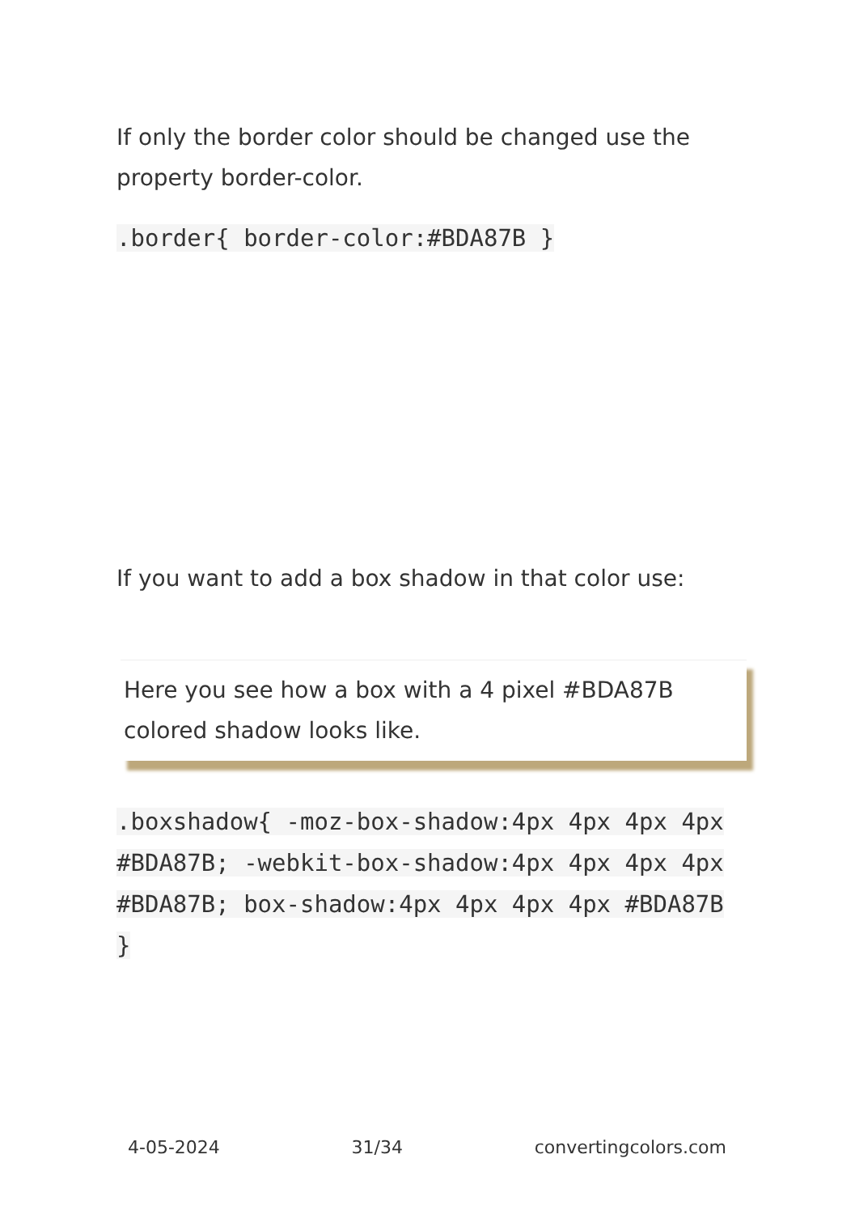If only the border color should be changed use the property border-color.
.border{ border-color:#BDA87B }
If you want to add a box shadow in that color use:
Here you see how a box with a 4 pixel #BDA87B colored shadow looks like.
.boxshadow{ -moz-box-shadow:4px 4px 4px 4px #BDA87B; -webkit-box-shadow:4px 4px 4px 4px #BDA87B; box-shadow:4px 4px 4px 4px #BDA87B }
4-05-2024 31/34 convertingcolors.com